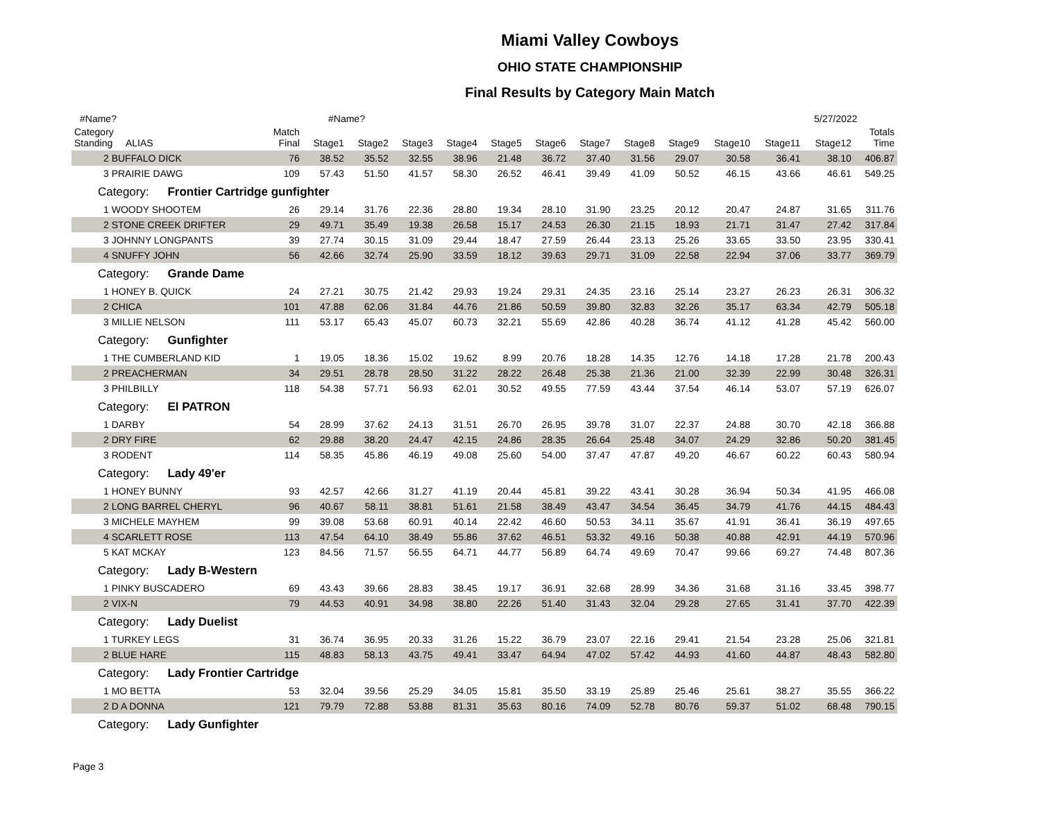Miami Valley Cowboys
OHIO STATE CHAMPIONSHIP
Final Results by Category Main Match
#Name? #Name? 5/27/2022
| Category Standing ALIAS | Match Final | Stage1 | Stage2 | Stage3 | Stage4 | Stage5 | Stage6 | Stage7 | Stage8 | Stage9 | Stage10 | Stage11 | Stage12 | Totals Time |
| --- | --- | --- | --- | --- | --- | --- | --- | --- | --- | --- | --- | --- | --- | --- |
| 2 BUFFALO DICK | 76 | 38.52 | 35.52 | 32.55 | 38.96 | 21.48 | 36.72 | 37.40 | 31.56 | 29.07 | 30.58 | 36.41 | 38.10 | 406.87 |
| 3 PRAIRIE DAWG | 109 | 57.43 | 51.50 | 41.57 | 58.30 | 26.52 | 46.41 | 39.49 | 41.09 | 50.52 | 46.15 | 43.66 | 46.61 | 549.25 |
| Category: Frontier Cartridge gunfighter | | | | | | | | | | | | | | |
| 1 WOODY SHOOTEM | 26 | 29.14 | 31.76 | 22.36 | 28.80 | 19.34 | 28.10 | 31.90 | 23.25 | 20.12 | 20.47 | 24.87 | 31.65 | 311.76 |
| 2 STONE CREEK DRIFTER | 29 | 49.71 | 35.49 | 19.38 | 26.58 | 15.17 | 24.53 | 26.30 | 21.15 | 18.93 | 21.71 | 31.47 | 27.42 | 317.84 |
| 3 JOHNNY LONGPANTS | 39 | 27.74 | 30.15 | 31.09 | 29.44 | 18.47 | 27.59 | 26.44 | 23.13 | 25.26 | 33.65 | 33.50 | 23.95 | 330.41 |
| 4 SNUFFY JOHN | 56 | 42.66 | 32.74 | 25.90 | 33.59 | 18.12 | 39.63 | 29.71 | 31.09 | 22.58 | 22.94 | 37.06 | 33.77 | 369.79 |
| Category: Grande Dame | | | | | | | | | | | | | | |
| 1 HONEY B. QUICK | 24 | 27.21 | 30.75 | 21.42 | 29.93 | 19.24 | 29.31 | 24.35 | 23.16 | 25.14 | 23.27 | 26.23 | 26.31 | 306.32 |
| 2 CHICA | 101 | 47.88 | 62.06 | 31.84 | 44.76 | 21.86 | 50.59 | 39.80 | 32.83 | 32.26 | 35.17 | 63.34 | 42.79 | 505.18 |
| 3 MILLIE NELSON | 111 | 53.17 | 65.43 | 45.07 | 60.73 | 32.21 | 55.69 | 42.86 | 40.28 | 36.74 | 41.12 | 41.28 | 45.42 | 560.00 |
| Category: Gunfighter | | | | | | | | | | | | | | |
| 1 THE CUMBERLAND KID | 1 | 19.05 | 18.36 | 15.02 | 19.62 | 8.99 | 20.76 | 18.28 | 14.35 | 12.76 | 14.18 | 17.28 | 21.78 | 200.43 |
| 2 PREACHERMAN | 34 | 29.51 | 28.78 | 28.50 | 31.22 | 28.22 | 26.48 | 25.38 | 21.36 | 21.00 | 32.39 | 22.99 | 30.48 | 326.31 |
| 3 PHILBILLY | 118 | 54.38 | 57.71 | 56.93 | 62.01 | 30.52 | 49.55 | 77.59 | 43.44 | 37.54 | 46.14 | 53.07 | 57.19 | 626.07 |
| Category: El PATRON | | | | | | | | | | | | | | |
| 1 DARBY | 54 | 28.99 | 37.62 | 24.13 | 31.51 | 26.70 | 26.95 | 39.78 | 31.07 | 22.37 | 24.88 | 30.70 | 42.18 | 366.88 |
| 2 DRY FIRE | 62 | 29.88 | 38.20 | 24.47 | 42.15 | 24.86 | 28.35 | 26.64 | 25.48 | 34.07 | 24.29 | 32.86 | 50.20 | 381.45 |
| 3 RODENT | 114 | 58.35 | 45.86 | 46.19 | 49.08 | 25.60 | 54.00 | 37.47 | 47.87 | 49.20 | 46.67 | 60.22 | 60.43 | 580.94 |
| Category: Lady 49'er | | | | | | | | | | | | | | |
| 1 HONEY BUNNY | 93 | 42.57 | 42.66 | 31.27 | 41.19 | 20.44 | 45.81 | 39.22 | 43.41 | 30.28 | 36.94 | 50.34 | 41.95 | 466.08 |
| 2 LONG BARREL CHERYL | 96 | 40.67 | 58.11 | 38.81 | 51.61 | 21.58 | 38.49 | 43.47 | 34.54 | 36.45 | 34.79 | 41.76 | 44.15 | 484.43 |
| 3 MICHELE MAYHEM | 99 | 39.08 | 53.68 | 60.91 | 40.14 | 22.42 | 46.60 | 50.53 | 34.11 | 35.67 | 41.91 | 36.41 | 36.19 | 497.65 |
| 4 SCARLETT ROSE | 113 | 47.54 | 64.10 | 38.49 | 55.86 | 37.62 | 46.51 | 53.32 | 49.16 | 50.38 | 40.88 | 42.91 | 44.19 | 570.96 |
| 5 KAT MCKAY | 123 | 84.56 | 71.57 | 56.55 | 64.71 | 44.77 | 56.89 | 64.74 | 49.69 | 70.47 | 99.66 | 69.27 | 74.48 | 807.36 |
| Category: Lady B-Western | | | | | | | | | | | | | | |
| 1 PINKY BUSCADERO | 69 | 43.43 | 39.66 | 28.83 | 38.45 | 19.17 | 36.91 | 32.68 | 28.99 | 34.36 | 31.68 | 31.16 | 33.45 | 398.77 |
| 2 VIX-N | 79 | 44.53 | 40.91 | 34.98 | 38.80 | 22.26 | 51.40 | 31.43 | 32.04 | 29.28 | 27.65 | 31.41 | 37.70 | 422.39 |
| Category: Lady Duelist | | | | | | | | | | | | | | |
| 1 TURKEY LEGS | 31 | 36.74 | 36.95 | 20.33 | 31.26 | 15.22 | 36.79 | 23.07 | 22.16 | 29.41 | 21.54 | 23.28 | 25.06 | 321.81 |
| 2 BLUE HARE | 115 | 48.83 | 58.13 | 43.75 | 49.41 | 33.47 | 64.94 | 47.02 | 57.42 | 44.93 | 41.60 | 44.87 | 48.43 | 582.80 |
| Category: Lady Frontier Cartridge | | | | | | | | | | | | | | |
| 1 MO BETTA | 53 | 32.04 | 39.56 | 25.29 | 34.05 | 15.81 | 35.50 | 33.19 | 25.89 | 25.46 | 25.61 | 38.27 | 35.55 | 366.22 |
| 2 D A DONNA | 121 | 79.79 | 72.88 | 53.88 | 81.31 | 35.63 | 80.16 | 74.09 | 52.78 | 80.76 | 59.37 | 51.02 | 68.48 | 790.15 |
| Category: Lady Gunfighter | | | | | | | | | | | | | | |
Page 3